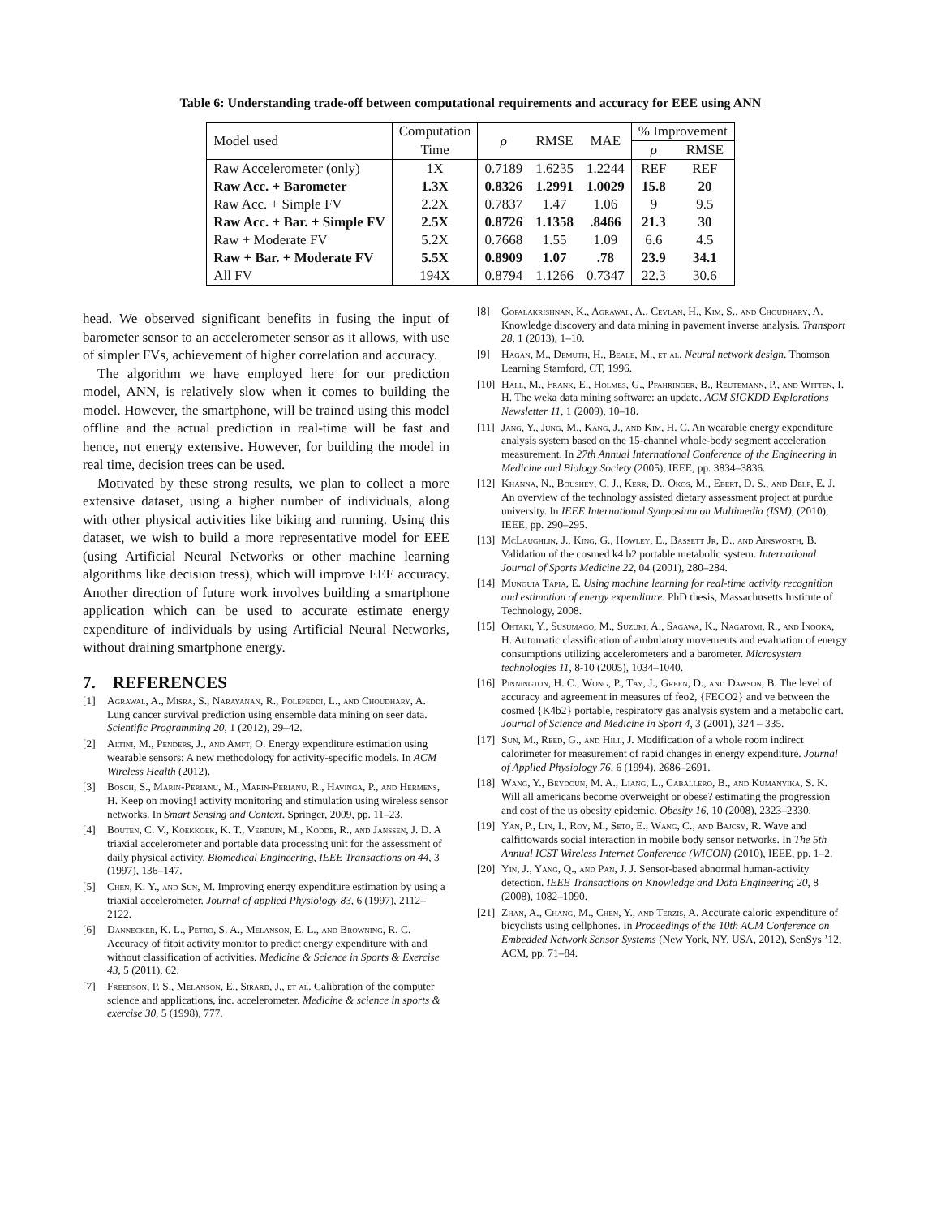Table 6: Understanding trade-off between computational requirements and accuracy for EEE using ANN
| Model used | Computation | ρ | RMSE | MAE | % Improvement | |
| --- | --- | --- | --- | --- | --- | --- |
| | Time | | | | ρ | RMSE |
| Raw Accelerometer (only) | 1X | 0.7189 | 1.6235 | 1.2244 | REF | REF |
| Raw Acc. + Barometer | 1.3X | 0.8326 | 1.2991 | 1.0029 | 15.8 | 20 |
| Raw Acc. + Simple FV | 2.2X | 0.7837 | 1.47 | 1.06 | 9 | 9.5 |
| Raw Acc. + Bar. + Simple FV | 2.5X | 0.8726 | 1.1358 | .8466 | 21.3 | 30 |
| Raw + Moderate FV | 5.2X | 0.7668 | 1.55 | 1.09 | 6.6 | 4.5 |
| Raw + Bar. + Moderate FV | 5.5X | 0.8909 | 1.07 | .78 | 23.9 | 34.1 |
| All FV | 194X | 0.8794 | 1.1266 | 0.7347 | 22.3 | 30.6 |
head. We observed significant benefits in fusing the input of barometer sensor to an accelerometer sensor as it allows, with use of simpler FVs, achievement of higher correlation and accuracy.
The algorithm we have employed here for our prediction model, ANN, is relatively slow when it comes to building the model. However, the smartphone, will be trained using this model offline and the actual prediction in real-time will be fast and hence, not energy extensive. However, for building the model in real time, decision trees can be used.
Motivated by these strong results, we plan to collect a more extensive dataset, using a higher number of individuals, along with other physical activities like biking and running. Using this dataset, we wish to build a more representative model for EEE (using Artificial Neural Networks or other machine learning algorithms like decision tress), which will improve EEE accuracy. Another direction of future work involves building a smartphone application which can be used to accurate estimate energy expenditure of individuals by using Artificial Neural Networks, without draining smartphone energy.
7. REFERENCES
[1] Agrawal, A., Misra, S., Narayanan, R., Polepeddi, L., and Choudhary, A. Lung cancer survival prediction using ensemble data mining on seer data. Scientific Programming 20, 1 (2012), 29–42.
[2] Altini, M., Penders, J., and Amft, O. Energy expenditure estimation using wearable sensors: A new methodology for activity-specific models. In ACM Wireless Health (2012).
[3] Bosch, S., Marin-Perianu, M., Marin-Perianu, R., Havinga, P., and Hermens, H. Keep on moving! activity monitoring and stimulation using wireless sensor networks. In Smart Sensing and Context. Springer, 2009, pp. 11–23.
[4] Bouten, C. V., Koekkoek, K. T., Verduin, M., Kodde, R., and Janssen, J. D. A triaxial accelerometer and portable data processing unit for the assessment of daily physical activity. Biomedical Engineering, IEEE Transactions on 44, 3 (1997), 136–147.
[5] Chen, K. Y., and Sun, M. Improving energy expenditure estimation by using a triaxial accelerometer. Journal of applied Physiology 83, 6 (1997), 2112–2122.
[6] Dannecker, K. L., Petro, S. A., Melanson, E. L., and Browning, R. C. Accuracy of fitbit activity monitor to predict energy expenditure with and without classification of activities. Medicine & Science in Sports & Exercise 43, 5 (2011), 62.
[7] Freedson, P. S., Melanson, E., Sirard, J., et al. Calibration of the computer science and applications, inc. accelerometer. Medicine & science in sports & exercise 30, 5 (1998), 777.
[8] Gopalakrishnan, K., Agrawal, A., Ceylan, H., Kim, S., and Choudhary, A. Knowledge discovery and data mining in pavement inverse analysis. Transport 28, 1 (2013), 1–10.
[9] Hagan, M., Demuth, H., Beale, M., et al. Neural network design. Thomson Learning Stamford, CT, 1996.
[10] Hall, M., Frank, E., Holmes, G., Pfahringer, B., Reutemann, P., and Witten, I. H. The weka data mining software: an update. ACM SIGKDD Explorations Newsletter 11, 1 (2009), 10–18.
[11] Jang, Y., Jung, M., Kang, J., and Kim, H. C. An wearable energy expenditure analysis system based on the 15-channel whole-body segment acceleration measurement. In 27th Annual International Conference of the Engineering in Medicine and Biology Society (2005), IEEE, pp. 3834–3836.
[12] Khanna, N., Boushey, C. J., Kerr, D., Okos, M., Ebert, D. S., and Delp, E. J. An overview of the technology assisted dietary assessment project at purdue university. In IEEE International Symposium on Multimedia (ISM), (2010), IEEE, pp. 290–295.
[13] McLaughlin, J., King, G., Howley, E., Bassett Jr, D., and Ainsworth, B. Validation of the cosmed k4 b2 portable metabolic system. International Journal of Sports Medicine 22, 04 (2001), 280–284.
[14] Munguia Tapia, E. Using machine learning for real-time activity recognition and estimation of energy expenditure. PhD thesis, Massachusetts Institute of Technology, 2008.
[15] Ohtaki, Y., Susumago, M., Suzuki, A., Sagawa, K., Nagatomi, R., and Inooka, H. Automatic classification of ambulatory movements and evaluation of energy consumptions utilizing accelerometers and a barometer. Microsystem technologies 11, 8-10 (2005), 1034–1040.
[16] Pinnington, H. C., Wong, P., Tay, J., Green, D., and Dawson, B. The level of accuracy and agreement in measures of feo2, {FECO2} and ve between the cosmed {K4b2} portable, respiratory gas analysis system and a metabolic cart. Journal of Science and Medicine in Sport 4, 3 (2001), 324 – 335.
[17] Sun, M., Reed, G., and Hill, J. Modification of a whole room indirect calorimeter for measurement of rapid changes in energy expenditure. Journal of Applied Physiology 76, 6 (1994), 2686–2691.
[18] Wang, Y., Beydoun, M. A., Liang, L., Caballero, B., and Kumanyika, S. K. Will all americans become overweight or obese? estimating the progression and cost of the us obesity epidemic. Obesity 16, 10 (2008), 2323–2330.
[19] Yan, P., Lin, I., Roy, M., Seto, E., Wang, C., and Bajcsy, R. Wave and calfittowards social interaction in mobile body sensor networks. In The 5th Annual ICST Wireless Internet Conference (WICON) (2010), IEEE, pp. 1–2.
[20] Yin, J., Yang, Q., and Pan, J. J. Sensor-based abnormal human-activity detection. IEEE Transactions on Knowledge and Data Engineering 20, 8 (2008), 1082–1090.
[21] Zhan, A., Chang, M., Chen, Y., and Terzis, A. Accurate caloric expenditure of bicyclists using cellphones. In Proceedings of the 10th ACM Conference on Embedded Network Sensor Systems (New York, NY, USA, 2012), SenSys ’12, ACM, pp. 71–84.